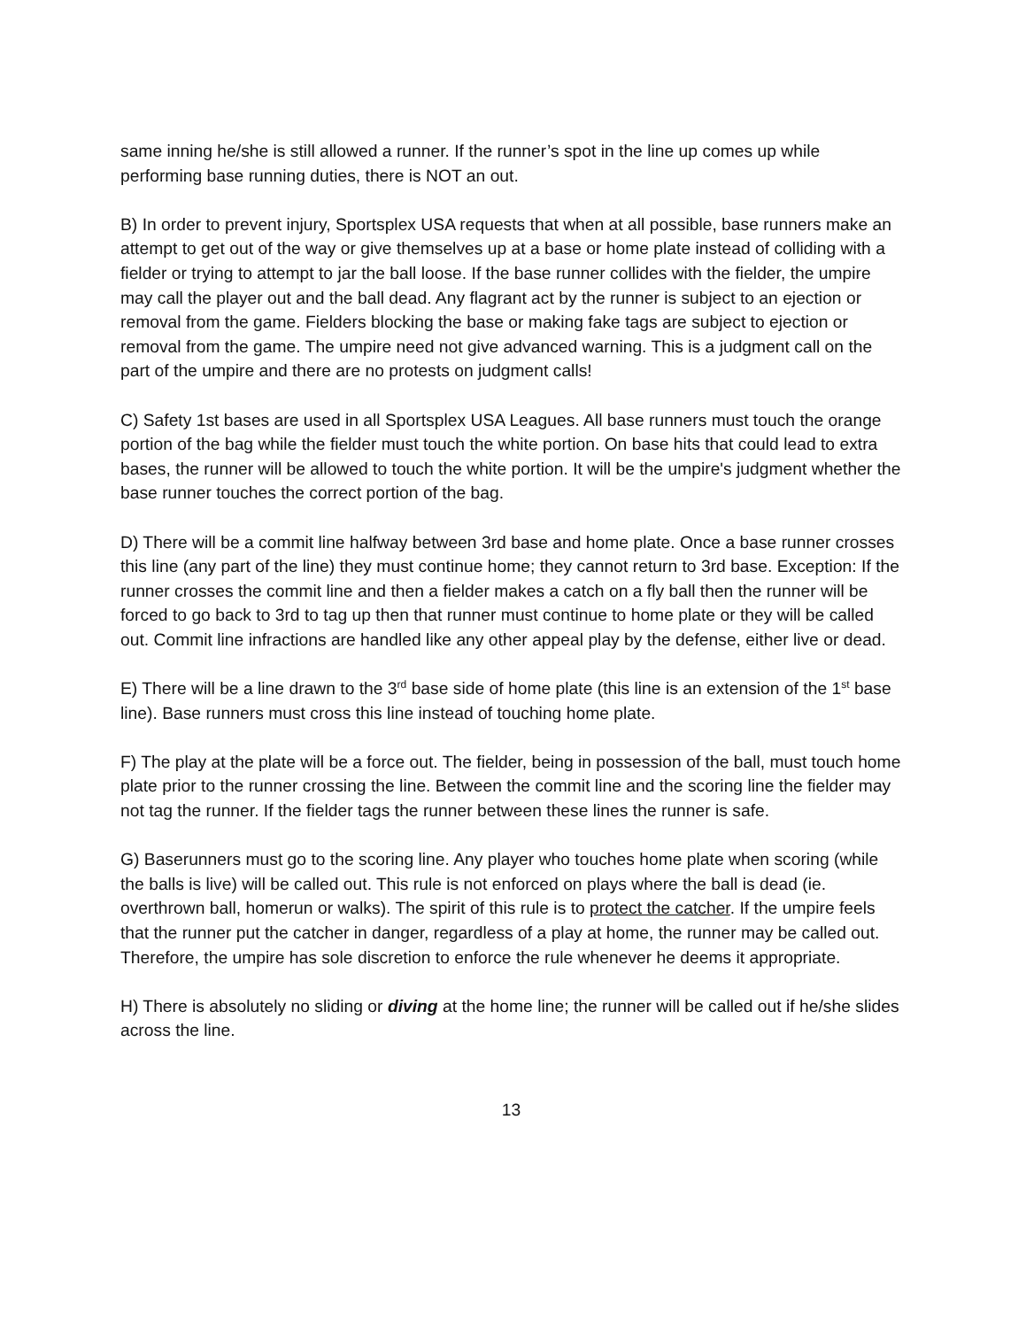same inning he/she is still allowed a runner. If the runner’s spot in the line up comes up while performing base running duties, there is NOT an out.
B) In order to prevent injury, Sportsplex USA requests that when at all possible, base runners make an attempt to get out of the way or give themselves up at a base or home plate instead of colliding with a fielder or trying to attempt to jar the ball loose. If the base runner collides with the fielder, the umpire may call the player out and the ball dead. Any flagrant act by the runner is subject to an ejection or removal from the game. Fielders blocking the base or making fake tags are subject to ejection or removal from the game. The umpire need not give advanced warning. This is a judgment call on the part of the umpire and there are no protests on judgment calls!
C) Safety 1st bases are used in all Sportsplex USA Leagues. All base runners must touch the orange portion of the bag while the fielder must touch the white portion. On base hits that could lead to extra bases, the runner will be allowed to touch the white portion. It will be the umpire's judgment whether the base runner touches the correct portion of the bag.
D) There will be a commit line halfway between 3rd base and home plate. Once a base runner crosses this line (any part of the line) they must continue home; they cannot return to 3rd base. Exception: If the runner crosses the commit line and then a fielder makes a catch on a fly ball then the runner will be forced to go back to 3rd to tag up then that runner must continue to home plate or they will be called out. Commit line infractions are handled like any other appeal play by the defense, either live or dead.
E) There will be a line drawn to the 3<sup>rd</sup> base side of home plate (this line is an extension of the 1<sup>st</sup> base line). Base runners must cross this line instead of touching home plate.
F) The play at the plate will be a force out. The fielder, being in possession of the ball, must touch home plate prior to the runner crossing the line. Between the commit line and the scoring line the fielder may not tag the runner. If the fielder tags the runner between these lines the runner is safe.
G) Baserunners must go to the scoring line. Any player who touches home plate when scoring (while the balls is live) will be called out. This rule is not enforced on plays where the ball is dead (ie. overthrown ball, homerun or walks). The spirit of this rule is to protect the catcher. If the umpire feels that the runner put the catcher in danger, regardless of a play at home, the runner may be called out. Therefore, the umpire has sole discretion to enforce the rule whenever he deems it appropriate.
H) There is absolutely no sliding or diving at the home line; the runner will be called out if he/she slides across the line.
13